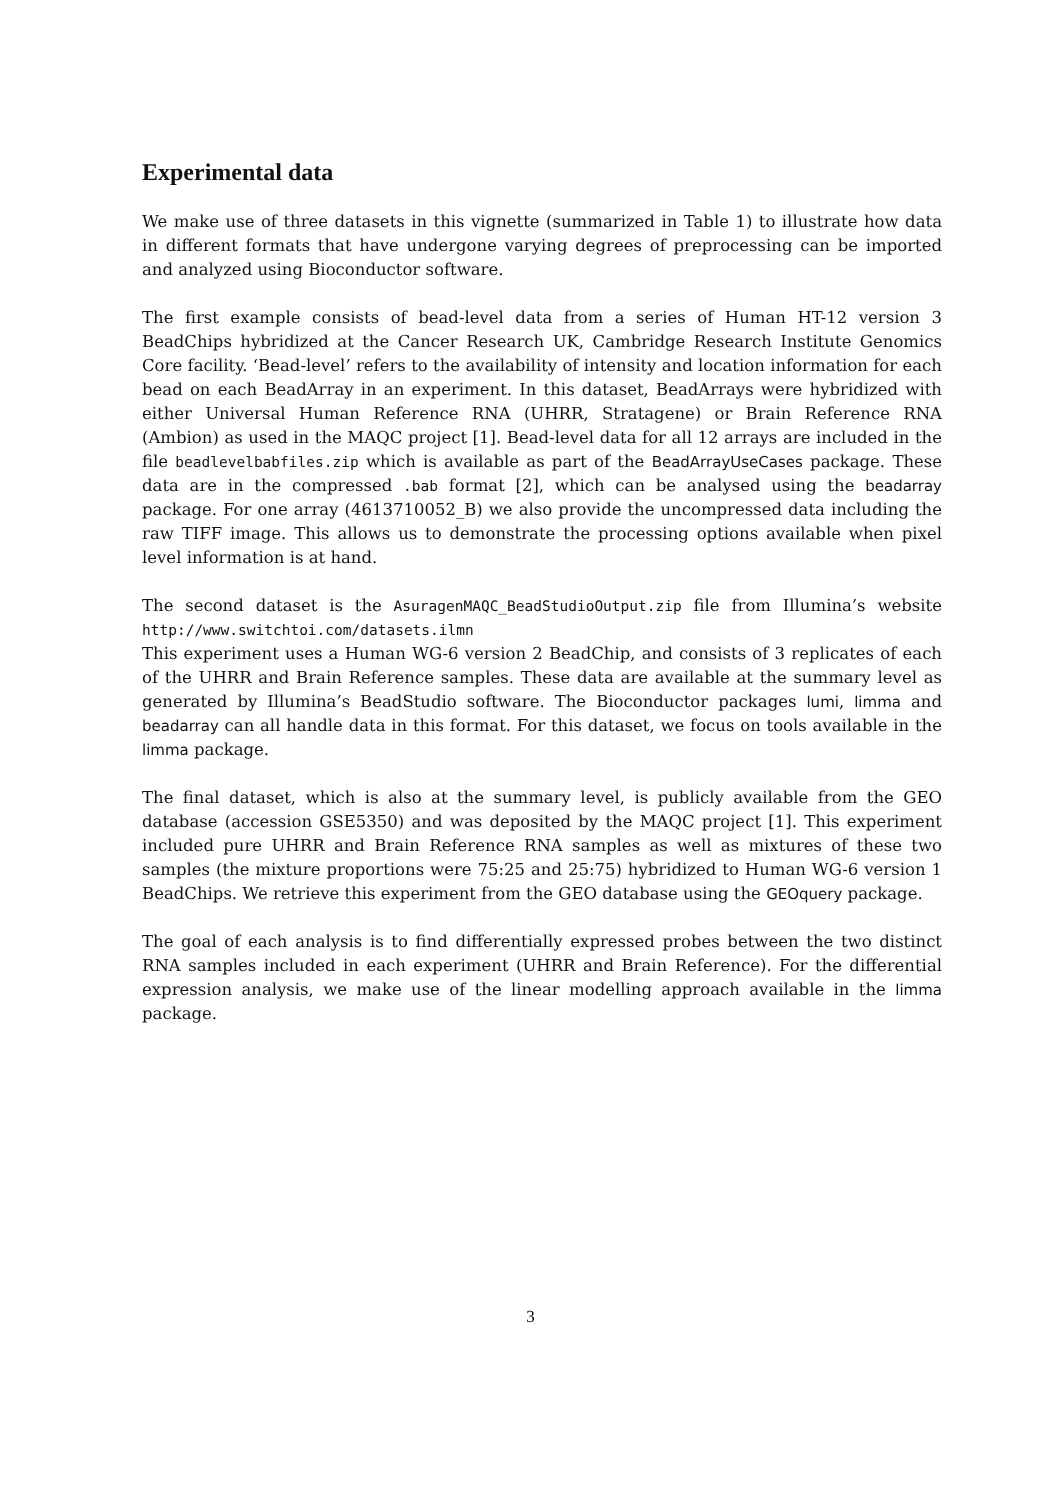Experimental data
We make use of three datasets in this vignette (summarized in Table 1) to illustrate how data in different formats that have undergone varying degrees of preprocessing can be imported and analyzed using Bioconductor software.
The first example consists of bead-level data from a series of Human HT-12 version 3 BeadChips hybridized at the Cancer Research UK, Cambridge Research Institute Genomics Core facility. ‘Bead-level’ refers to the availability of intensity and location information for each bead on each BeadArray in an experiment. In this dataset, BeadArrays were hybridized with either Universal Human Reference RNA (UHRR, Stratagene) or Brain Reference RNA (Ambion) as used in the MAQC project [1]. Bead-level data for all 12 arrays are included in the file beadlevelbabfiles.zip which is available as part of the BeadArrayUseCases package. These data are in the compressed .bab format [2], which can be analysed using the beadarray package. For one array (4613710052_B) we also provide the uncompressed data including the raw TIFF image. This allows us to demonstrate the processing options available when pixel level information is at hand.
The second dataset is the AsuragenMAQC_BeadStudioOutput.zip file from Illumina’s website http://www.switchtoi.com/datasets.ilmn
This experiment uses a Human WG-6 version 2 BeadChip, and consists of 3 replicates of each of the UHRR and Brain Reference samples. These data are available at the summary level as generated by Illumina’s BeadStudio software. The Bioconductor packages lumi, limma and beadarray can all handle data in this format. For this dataset, we focus on tools available in the limma package.
The final dataset, which is also at the summary level, is publicly available from the GEO database (accession GSE5350) and was deposited by the MAQC project [1]. This experiment included pure UHRR and Brain Reference RNA samples as well as mixtures of these two samples (the mixture proportions were 75:25 and 25:75) hybridized to Human WG-6 version 1 BeadChips. We retrieve this experiment from the GEO database using the GEOquery package.
The goal of each analysis is to find differentially expressed probes between the two distinct RNA samples included in each experiment (UHRR and Brain Reference). For the differential expression analysis, we make use of the linear modelling approach available in the limma package.
3